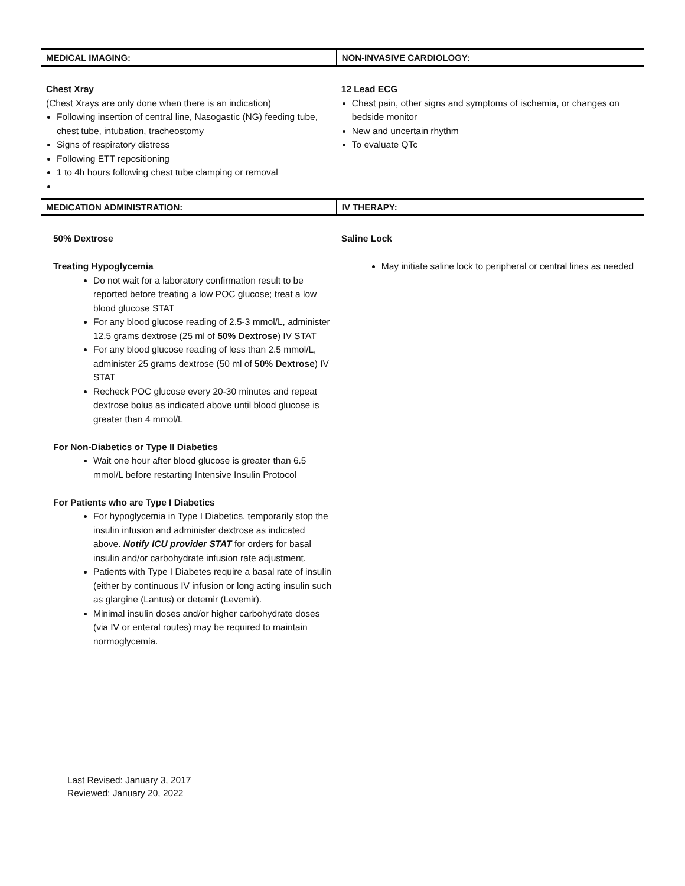| MEDICAL IMAGING: | NON-INVASIVE CARDIOLOGY: |
| --- | --- |
| Chest Xray (Chest Xrays are only done when there is an indication) Following insertion of central line, Nasogastic (NG) feeding tube, chest tube, intubation, tracheostomy Signs of respiratory distress Following ETT repositioning 1 to 4h hours following chest tube clamping or removal | 12 Lead ECG Chest pain, other signs and symptoms of ischemia, or changes on bedside monitor New and uncertain rhythm To evaluate QTc |
| MEDICATION ADMINISTRATION: | IV THERAPY: |
| 50% Dextrose Treating Hypoglycemia Do not wait for a laboratory confirmation result to be reported before treating a low POC glucose; treat a low blood glucose STAT For any blood glucose reading of 2.5-3 mmol/L, administer 12.5 grams dextrose (25 ml of 50% Dextrose ) IV STAT For any blood glucose reading of less than 2.5 mmol/L, administer 25 grams dextrose (50 ml of 50% Dextrose ) IV STAT Recheck POC glucose every 20-30 minutes and repeat dextrose bolus as indicated above until blood glucose is greater than 4 mmol/L For Non-Diabetics or Type II Diabetics Wait one hour after blood glucose is greater than 6.5 mmol/L before restarting Intensive Insulin Protocol For Patients who are Type I Diabetics For hypoglycemia in Type I Diabetics, temporarily stop the insulin infusion and administer dextrose as indicated above. Notify ICU provider STAT for orders for basal insulin and/or carbohydrate infusion rate adjustment. Patients with Type I Diabetes require a basal rate of insulin (either by continuous IV infusion or long acting insulin such as glargine (Lantus) or detemir (Levemir). Minimal insulin doses and/or higher carbohydrate doses (via IV or enteral routes) may be required to maintain normoglycemia. | Saline Lock May initiate saline lock to peripheral or central lines as needed |
Last Revised: January 3, 2017
Reviewed: January 20, 2022